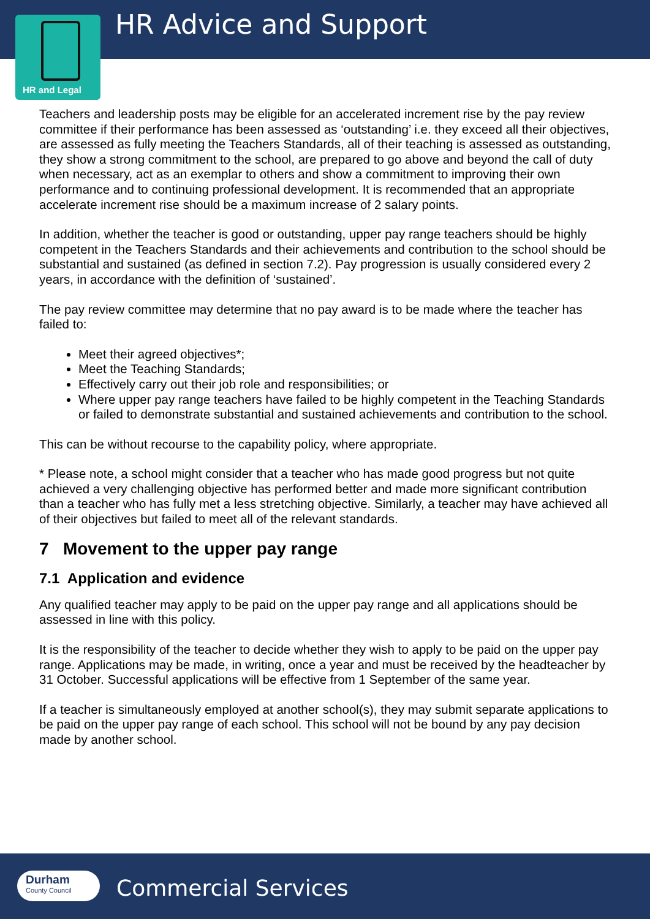HR Advice and Support
HR and Legal
Teachers and leadership posts may be eligible for an accelerated increment rise by the pay review committee if their performance has been assessed as ‘outstanding’ i.e. they exceed all their objectives, are assessed as fully meeting the Teachers Standards, all of their teaching is assessed as outstanding, they show a strong commitment to the school, are prepared to go above and beyond the call of duty when necessary, act as an exemplar to others and show a commitment to improving their own performance and to continuing professional development. It is recommended that an appropriate accelerate increment rise should be a maximum increase of 2 salary points.
In addition, whether the teacher is good or outstanding, upper pay range teachers should be highly competent in the Teachers Standards and their achievements and contribution to the school should be substantial and sustained (as defined in section 7.2). Pay progression is usually considered every 2 years, in accordance with the definition of ‘sustained’.
The pay review committee may determine that no pay award is to be made where the teacher has failed to:
Meet their agreed objectives*;
Meet the Teaching Standards;
Effectively carry out their job role and responsibilities; or
Where upper pay range teachers have failed to be highly competent in the Teaching Standards or failed to demonstrate substantial and sustained achievements and contribution to the school.
This can be without recourse to the capability policy, where appropriate.
* Please note, a school might consider that a teacher who has made good progress but not quite achieved a very challenging objective has performed better and made more significant contribution than a teacher who has fully met a less stretching objective. Similarly, a teacher may have achieved all of their objectives but failed to meet all of the relevant standards.
7 Movement to the upper pay range
7.1 Application and evidence
Any qualified teacher may apply to be paid on the upper pay range and all applications should be assessed in line with this policy.
It is the responsibility of the teacher to decide whether they wish to apply to be paid on the upper pay range. Applications may be made, in writing, once a year and must be received by the headteacher by 31 October. Successful applications will be effective from 1 September of the same year.
If a teacher is simultaneously employed at another school(s), they may submit separate applications to be paid on the upper pay range of each school. This school will not be bound by any pay decision made by another school.
Durham
County Council
Commercial Services